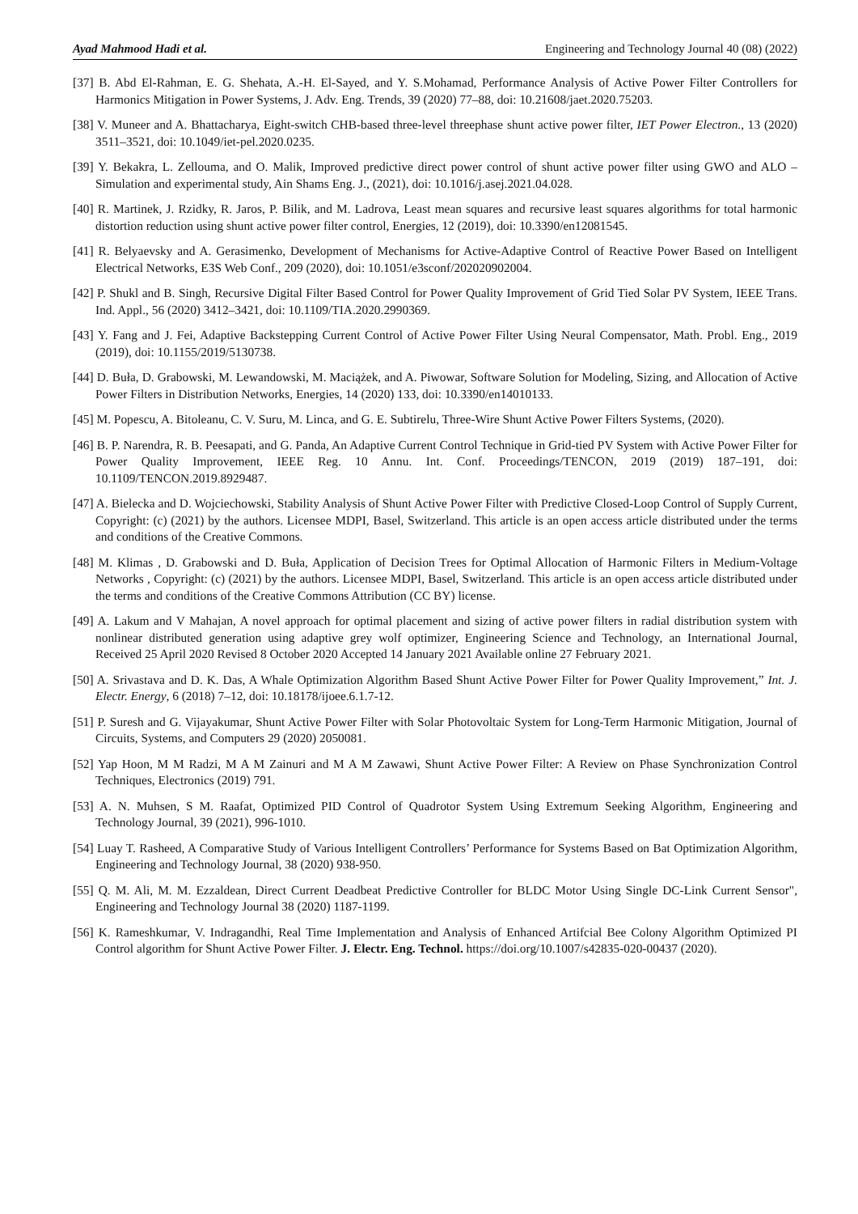Ayad Mahmood Hadi et al. Engineering and Technology Journal 40 (08) (2022)
[37] B. Abd El-Rahman, E. G. Shehata, A.-H. El-Sayed, and Y. S.Mohamad, Performance Analysis of Active Power Filter Controllers for Harmonics Mitigation in Power Systems, J. Adv. Eng. Trends, 39 (2020) 77–88, doi: 10.21608/jaet.2020.75203.
[38] V. Muneer and A. Bhattacharya, Eight-switch CHB-based three-level threephase shunt active power filter, IET Power Electron., 13 (2020) 3511–3521, doi: 10.1049/iet-pel.2020.0235.
[39] Y. Bekakra, L. Zellouma, and O. Malik, Improved predictive direct power control of shunt active power filter using GWO and ALO – Simulation and experimental study, Ain Shams Eng. J., (2021), doi: 10.1016/j.asej.2021.04.028.
[40] R. Martinek, J. Rzidky, R. Jaros, P. Bilik, and M. Ladrova, Least mean squares and recursive least squares algorithms for total harmonic distortion reduction using shunt active power filter control, Energies, 12 (2019), doi: 10.3390/en12081545.
[41] R. Belyaevsky and A. Gerasimenko, Development of Mechanisms for Active-Adaptive Control of Reactive Power Based on Intelligent Electrical Networks, E3S Web Conf., 209 (2020), doi: 10.1051/e3sconf/202020902004.
[42] P. Shukl and B. Singh, Recursive Digital Filter Based Control for Power Quality Improvement of Grid Tied Solar PV System, IEEE Trans. Ind. Appl., 56 (2020) 3412–3421, doi: 10.1109/TIA.2020.2990369.
[43] Y. Fang and J. Fei, Adaptive Backstepping Current Control of Active Power Filter Using Neural Compensator, Math. Probl. Eng., 2019 (2019), doi: 10.1155/2019/5130738.
[44] D. Buła, D. Grabowski, M. Lewandowski, M. Maciążek, and A. Piwowar, Software Solution for Modeling, Sizing, and Allocation of Active Power Filters in Distribution Networks, Energies, 14 (2020) 133, doi: 10.3390/en14010133.
[45] M. Popescu, A. Bitoleanu, C. V. Suru, M. Linca, and G. E. Subtirelu, Three-Wire Shunt Active Power Filters Systems, (2020).
[46] B. P. Narendra, R. B. Peesapati, and G. Panda, An Adaptive Current Control Technique in Grid-tied PV System with Active Power Filter for Power Quality Improvement, IEEE Reg. 10 Annu. Int. Conf. Proceedings/TENCON, 2019 (2019) 187–191, doi: 10.1109/TENCON.2019.8929487.
[47] A. Bielecka and D. Wojciechowski, Stability Analysis of Shunt Active Power Filter with Predictive Closed-Loop Control of Supply Current, Copyright: (c) (2021) by the authors. Licensee MDPI, Basel, Switzerland. This article is an open access article distributed under the terms and conditions of the Creative Commons.
[48] M. Klimas , D. Grabowski and D. Buła, Application of Decision Trees for Optimal Allocation of Harmonic Filters in Medium-Voltage Networks , Copyright: (c) (2021) by the authors. Licensee MDPI, Basel, Switzerland. This article is an open access article distributed under the terms and conditions of the Creative Commons Attribution (CC BY) license.
[49] A. Lakum and V Mahajan, A novel approach for optimal placement and sizing of active power filters in radial distribution system with nonlinear distributed generation using adaptive grey wolf optimizer, Engineering Science and Technology, an International Journal, Received 25 April 2020 Revised 8 October 2020 Accepted 14 January 2021 Available online 27 February 2021.
[50] A. Srivastava and D. K. Das, A Whale Optimization Algorithm Based Shunt Active Power Filter for Power Quality Improvement,” Int. J. Electr. Energy, 6 (2018) 7–12, doi: 10.18178/ijoee.6.1.7-12.
[51] P. Suresh and G. Vijayakumar, Shunt Active Power Filter with Solar Photovoltaic System for Long-Term Harmonic Mitigation, Journal of Circuits, Systems, and Computers 29 (2020) 2050081.
[52] Yap Hoon, M M Radzi, M A M Zainuri and M A M Zawawi, Shunt Active Power Filter: A Review on Phase Synchronization Control Techniques, Electronics (2019) 791.
[53] A. N. Muhsen, S M. Raafat, Optimized PID Control of Quadrotor System Using Extremum Seeking Algorithm, Engineering and Technology Journal, 39 (2021), 996-1010.
[54] Luay T. Rasheed, A Comparative Study of Various Intelligent Controllers’ Performance for Systems Based on Bat Optimization Algorithm, Engineering and Technology Journal, 38 (2020) 938-950.
[55] Q. M. Ali, M. M. Ezzaldean, Direct Current Deadbeat Predictive Controller for BLDC Motor Using Single DC-Link Current Sensor", Engineering and Technology Journal 38 (2020) 1187-1199.
[56] K. Rameshkumar, V. Indragandhi, Real Time Implementation and Analysis of Enhanced Artifcial Bee Colony Algorithm Optimized PI Control algorithm for Shunt Active Power Filter. J. Electr. Eng. Technol. https://doi.org/10.1007/s42835-020-00437 (2020).